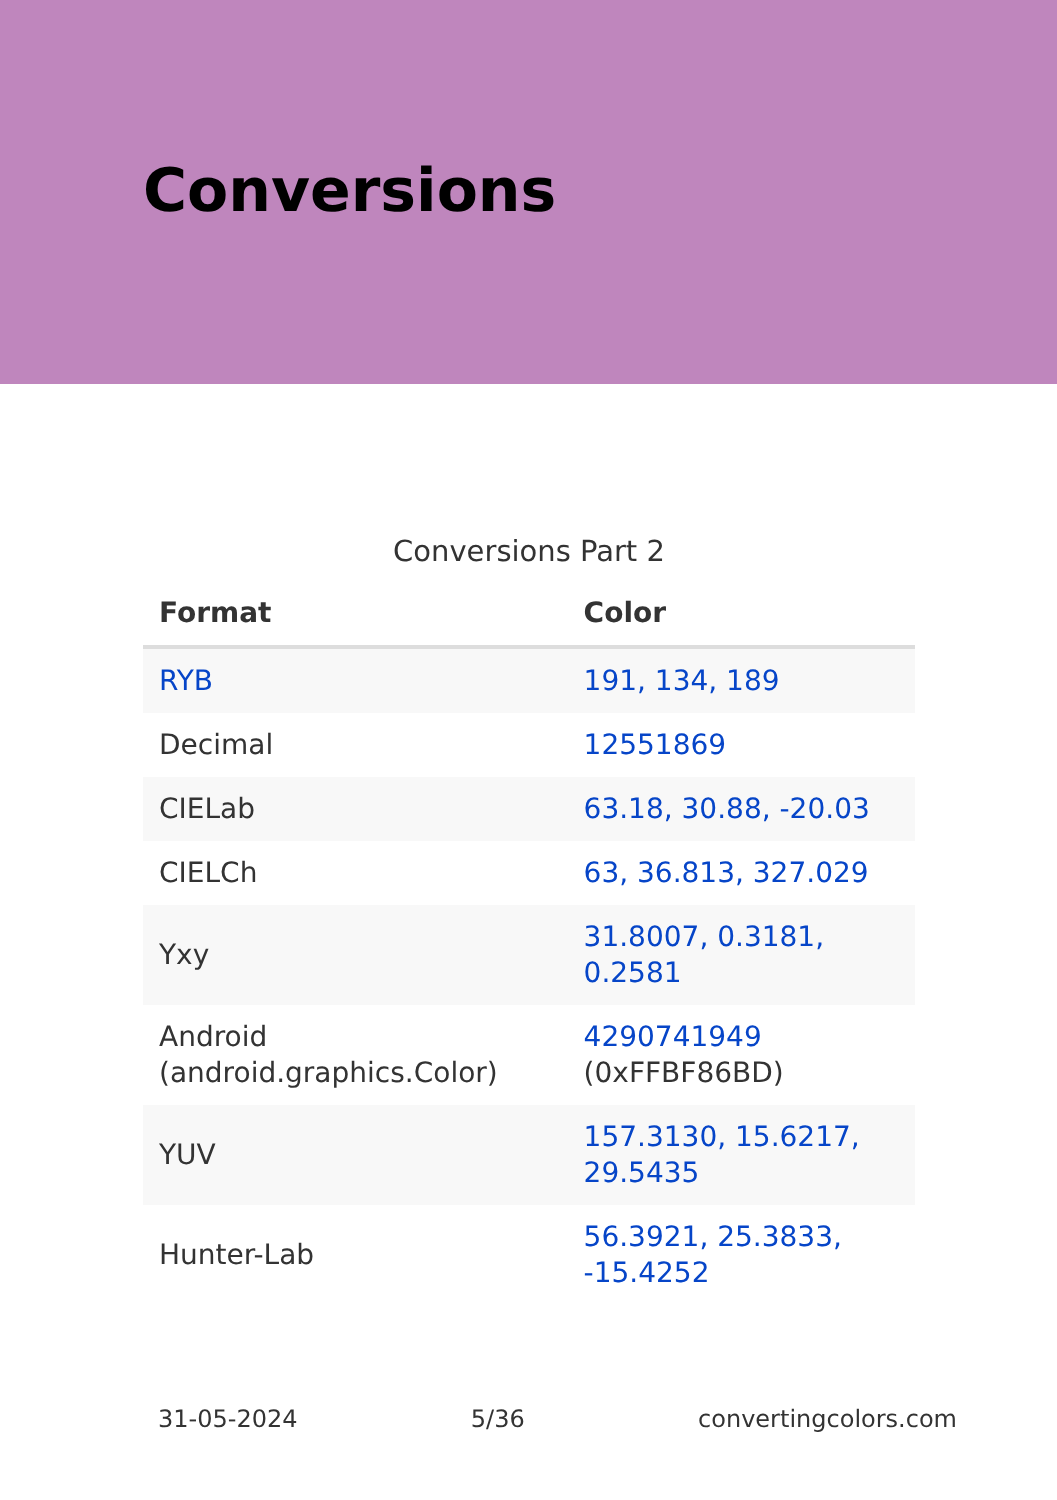Conversions
Conversions Part 2
| Format | Color |
| --- | --- |
| RYB | 191, 134, 189 |
| Decimal | 12551869 |
| CIELab | 63.18, 30.88, -20.03 |
| CIELCh | 63, 36.813, 327.029 |
| Yxy | 31.8007, 0.3181, 0.2581 |
| Android (android.graphics.Color) | 4290741949 (0xFFBF86BD) |
| YUV | 157.3130, 15.6217, 29.5435 |
| Hunter-Lab | 56.3921, 25.3833, -15.4252 |
31-05-2024 5/36 convertingcolors.com